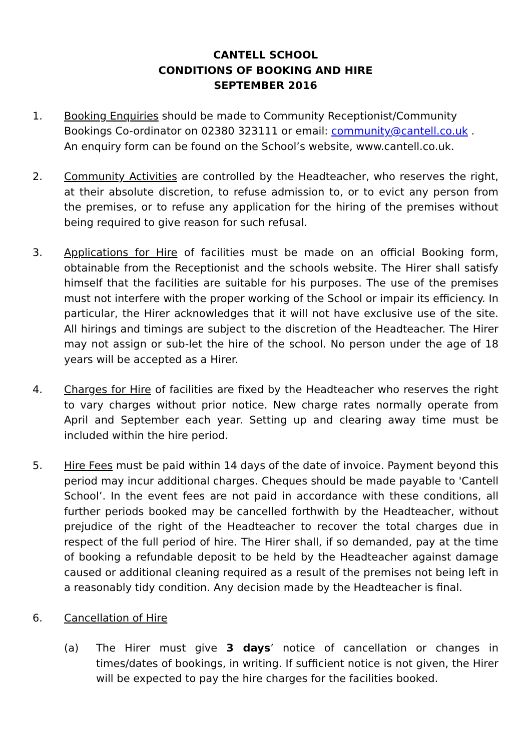CANTELL SCHOOL
CONDITIONS OF BOOKING AND HIRE
SEPTEMBER 2016
1. Booking Enquiries should be made to Community Receptionist/Community Bookings Co-ordinator on 02380 323111 or email: community@cantell.co.uk .
An enquiry form can be found on the School’s website, www.cantell.co.uk.
2. Community Activities are controlled by the Headteacher, who reserves the right, at their absolute discretion, to refuse admission to, or to evict any person from the premises, or to refuse any application for the hiring of the premises without being required to give reason for such refusal.
3. Applications for Hire of facilities must be made on an official Booking form, obtainable from the Receptionist and the schools website. The Hirer shall satisfy himself that the facilities are suitable for his purposes. The use of the premises must not interfere with the proper working of the School or impair its efficiency. In particular, the Hirer acknowledges that it will not have exclusive use of the site. All hirings and timings are subject to the discretion of the Headteacher. The Hirer may not assign or sub-let the hire of the school. No person under the age of 18 years will be accepted as a Hirer.
4. Charges for Hire of facilities are fixed by the Headteacher who reserves the right to vary charges without prior notice. New charge rates normally operate from April and September each year. Setting up and clearing away time must be included within the hire period.
5. Hire Fees must be paid within 14 days of the date of invoice. Payment beyond this period may incur additional charges. Cheques should be made payable to 'Cantell School’. In the event fees are not paid in accordance with these conditions, all further periods booked may be cancelled forthwith by the Headteacher, without prejudice of the right of the Headteacher to recover the total charges due in respect of the full period of hire. The Hirer shall, if so demanded, pay at the time of booking a refundable deposit to be held by the Headteacher against damage caused or additional cleaning required as a result of the premises not being left in a reasonably tidy condition. Any decision made by the Headteacher is final.
6. Cancellation of Hire
(a) The Hirer must give 3 days’ notice of cancellation or changes in times/dates of bookings, in writing. If sufficient notice is not given, the Hirer will be expected to pay the hire charges for the facilities booked.